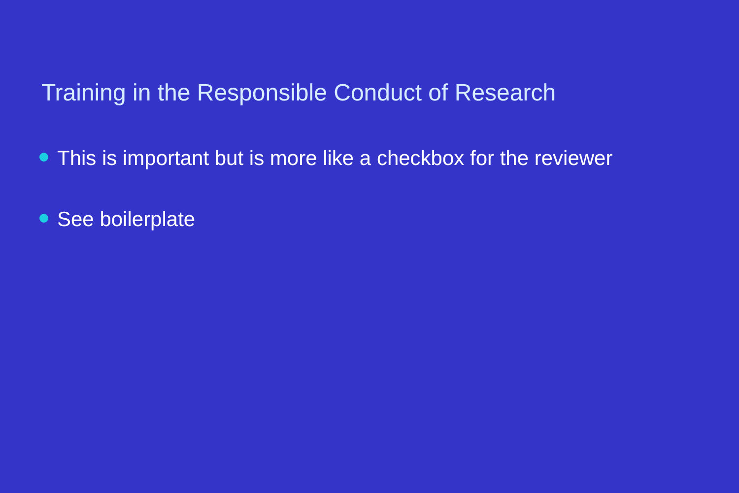Training in the Responsible Conduct of Research
This is important but is more like a checkbox for the reviewer
See boilerplate